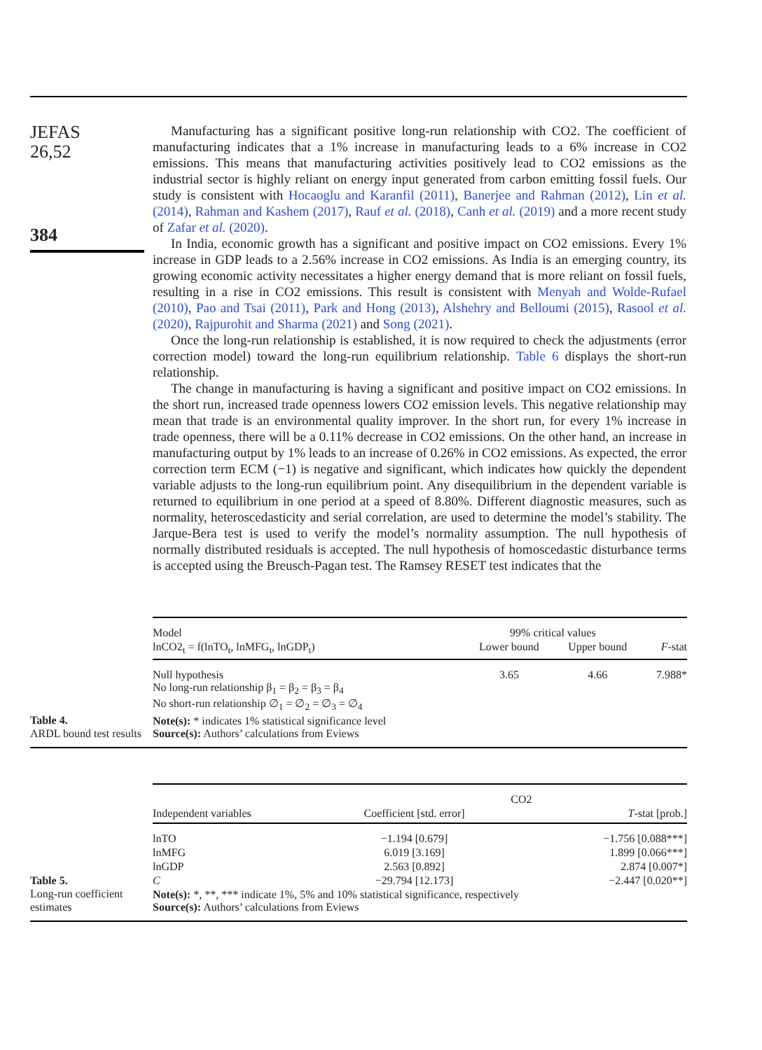JEFAS
26,52
384
Manufacturing has a significant positive long-run relationship with CO2. The coefficient of manufacturing indicates that a 1% increase in manufacturing leads to a 6% increase in CO2 emissions. This means that manufacturing activities positively lead to CO2 emissions as the industrial sector is highly reliant on energy input generated from carbon emitting fossil fuels. Our study is consistent with Hocaoglu and Karanfil (2011), Banerjee and Rahman (2012), Lin et al. (2014), Rahman and Kashem (2017), Rauf et al. (2018), Canh et al. (2019) and a more recent study of Zafar et al. (2020).
In India, economic growth has a significant and positive impact on CO2 emissions. Every 1% increase in GDP leads to a 2.56% increase in CO2 emissions. As India is an emerging country, its growing economic activity necessitates a higher energy demand that is more reliant on fossil fuels, resulting in a rise in CO2 emissions. This result is consistent with Menyah and Wolde-Rufael (2010), Pao and Tsai (2011), Park and Hong (2013), Alshehry and Belloumi (2015), Rasool et al. (2020), Rajpurohit and Sharma (2021) and Song (2021).
Once the long-run relationship is established, it is now required to check the adjustments (error correction model) toward the long-run equilibrium relationship. Table 6 displays the short-run relationship.
The change in manufacturing is having a significant and positive impact on CO2 emissions. In the short run, increased trade openness lowers CO2 emission levels. This negative relationship may mean that trade is an environmental quality improver. In the short run, for every 1% increase in trade openness, there will be a 0.11% decrease in CO2 emissions. On the other hand, an increase in manufacturing output by 1% leads to an increase of 0.26% in CO2 emissions. As expected, the error correction term ECM (−1) is negative and significant, which indicates how quickly the dependent variable adjusts to the long-run equilibrium point. Any disequilibrium in the dependent variable is returned to equilibrium in one period at a speed of 8.80%. Different diagnostic measures, such as normality, heteroscedasticity and serial correlation, are used to determine the model’s stability. The Jarque-Bera test is used to verify the model’s normality assumption. The null hypothesis of normally distributed residuals is accepted. The null hypothesis of homoscedastic disturbance terms is accepted using the Breusch-Pagan test. The Ramsey RESET test indicates that the
Table 4.
ARDL bound test results
| Model | 99% critical values | | |
| lnCO2<sub>t</sub> = f(lnTO<sub>t</sub>, lnMFG<sub>t</sub>, lnGDP<sub>t</sub>) | Lower bound | Upper bound | F -stat |
| Null hypothesis No long-run relationship β<sub>1</sub> = β<sub>2</sub> = β<sub>3</sub> = β<sub>4</sub> No short-run relationship ∅<sub>1</sub> = ∅<sub>2</sub> = ∅<sub>3</sub> = ∅<sub>4</sub> | 3.65 | 4.66 | 7.988* |
| Note(s): * indicates 1% statistical significance level Source(s): Authors’ calculations from Eviews | | | |
Table 5.
Long-run coefficient estimates
| | | CO2 | |
| Independent variables | Coefficient [std. error] | | T -stat [prob.] |
| lnTO | −1.194 [0.679] | | −1.756 [0.088***] |
| lnMFG | 6.019 [3.169] | | 1.899 [0.066***] |
| lnGDP | 2.563 [0.892] | | 2.874 [0.007*] |
| C | −29.794 [12.173] | | −2.447 [0.020**] |
| Note(s): *, **, *** indicate 1%, 5% and 10% statistical significance, respectively Source(s): Authors’ calculations from Eviews | | | |